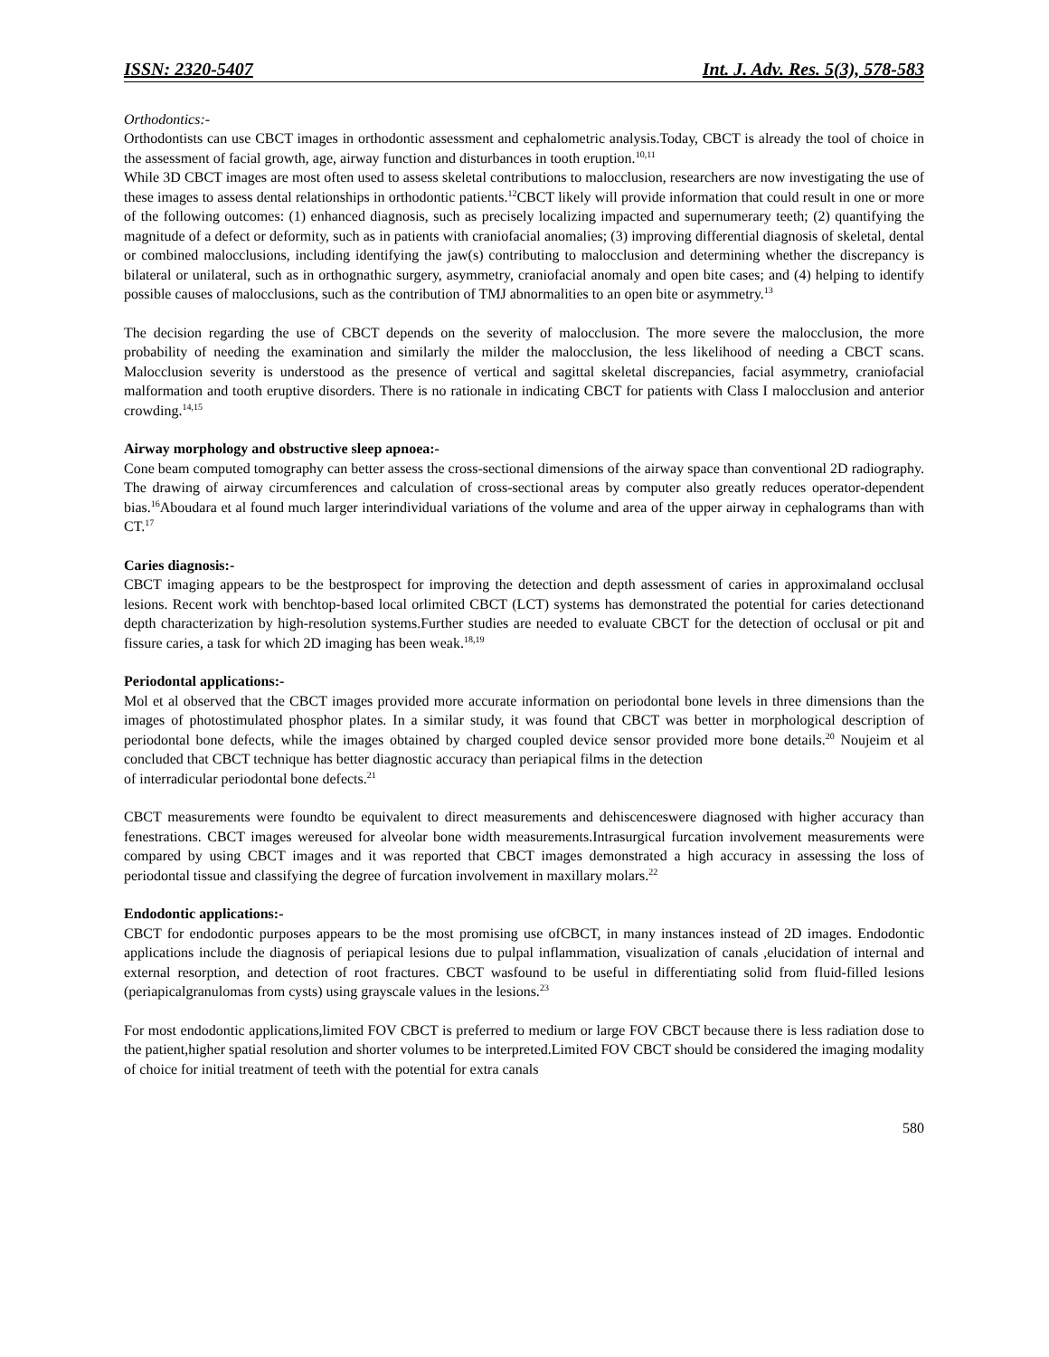ISSN: 2320-5407 Int. J. Adv. Res. 5(3), 578-583
Orthodontics:-
Orthodontists can use CBCT images in orthodontic assessment and cephalometric analysis.Today, CBCT is already the tool of choice in the assessment of facial growth, age, airway function and disturbances in tooth eruption.<sup>10,11</sup>
While 3D CBCT images are most often used to assess skeletal contributions to malocclusion, researchers are now investigating the use of these images to assess dental relationships in orthodontic patients.<sup>12</sup>CBCT likely will provide information that could result in one or more of the following outcomes: (1) enhanced diagnosis, such as precisely localizing impacted and supernumerary teeth; (2) quantifying the magnitude of a defect or deformity, such as in patients with craniofacial anomalies; (3) improving differential diagnosis of skeletal, dental or combined malocclusions, including identifying the jaw(s) contributing to malocclusion and determining whether the discrepancy is bilateral or unilateral, such as in orthognathic surgery, asymmetry, craniofacial anomaly and open bite cases; and (4) helping to identify possible causes of malocclusions, such as the contribution of TMJ abnormalities to an open bite or asymmetry.<sup>13</sup>
The decision regarding the use of CBCT depends on the severity of malocclusion. The more severe the malocclusion, the more probability of needing the examination and similarly the milder the malocclusion, the less likelihood of needing a CBCT scans. Malocclusion severity is understood as the presence of vertical and sagittal skeletal discrepancies, facial asymmetry, craniofacial malformation and tooth eruptive disorders. There is no rationale in indicating CBCT for patients with Class I malocclusion and anterior crowding.<sup>14,15</sup>
Airway morphology and obstructive sleep apnoea:-
Cone beam computed tomography can better assess the cross-sectional dimensions of the airway space than conventional 2D radiography. The drawing of airway circumferences and calculation of cross-sectional areas by computer also greatly reduces operator-dependent bias.<sup>16</sup>Aboudara et al found much larger interindividual variations of the volume and area of the upper airway in cephalograms than with CT.<sup>17</sup>
Caries diagnosis:-
CBCT imaging appears to be the bestprospect for improving the detection and depth assessment of caries in approximaland occlusal lesions. Recent work with benchtop-based local orlimited CBCT (LCT) systems has demonstrated the potential for caries detectionand depth characterization by high-resolution systems.Further studies are needed to evaluate CBCT for the detection of occlusal or pit and fissure caries, a task for which 2D imaging has been weak.<sup>18,19</sup>
Periodontal applications:-
Mol et al observed that the CBCT images provided more accurate information on periodontal bone levels in three dimensions than the images of photostimulated phosphor plates. In a similar study, it was found that CBCT was better in morphological description of periodontal bone defects, while the images obtained by charged coupled device sensor provided more bone details.<sup>20</sup> Noujeim et al concluded that CBCT technique has better diagnostic accuracy than periapical films in the detection
of interradicular periodontal bone defects.<sup>21</sup>
CBCT measurements were foundto be equivalent to direct measurements and dehiscenceswere diagnosed with higher accuracy than fenestrations. CBCT images wereused for alveolar bone width measurements.Intrasurgical furcation involvement measurements were compared by using CBCT images and it was reported that CBCT images demonstrated a high accuracy in assessing the loss of periodontal tissue and classifying the degree of furcation involvement in maxillary molars.<sup>22</sup>
Endodontic applications:-
CBCT for endodontic purposes appears to be the most promising use ofCBCT, in many instances instead of 2D images. Endodontic applications include the diagnosis of periapical lesions due to pulpal inflammation, visualization of canals ,elucidation of internal and external resorption, and detection of root fractures. CBCT wasfound to be useful in differentiating solid from fluid-filled lesions (periapicalgranulomas from cysts) using grayscale values in the lesions.<sup>23</sup>
For most endodontic applications,limited FOV CBCT is preferred to medium or large FOV CBCT because there is less radiation dose to the patient,higher spatial resolution and shorter volumes to be interpreted.Limited FOV CBCT should be considered the imaging modality of choice for initial treatment of teeth with the potential for extra canals
580